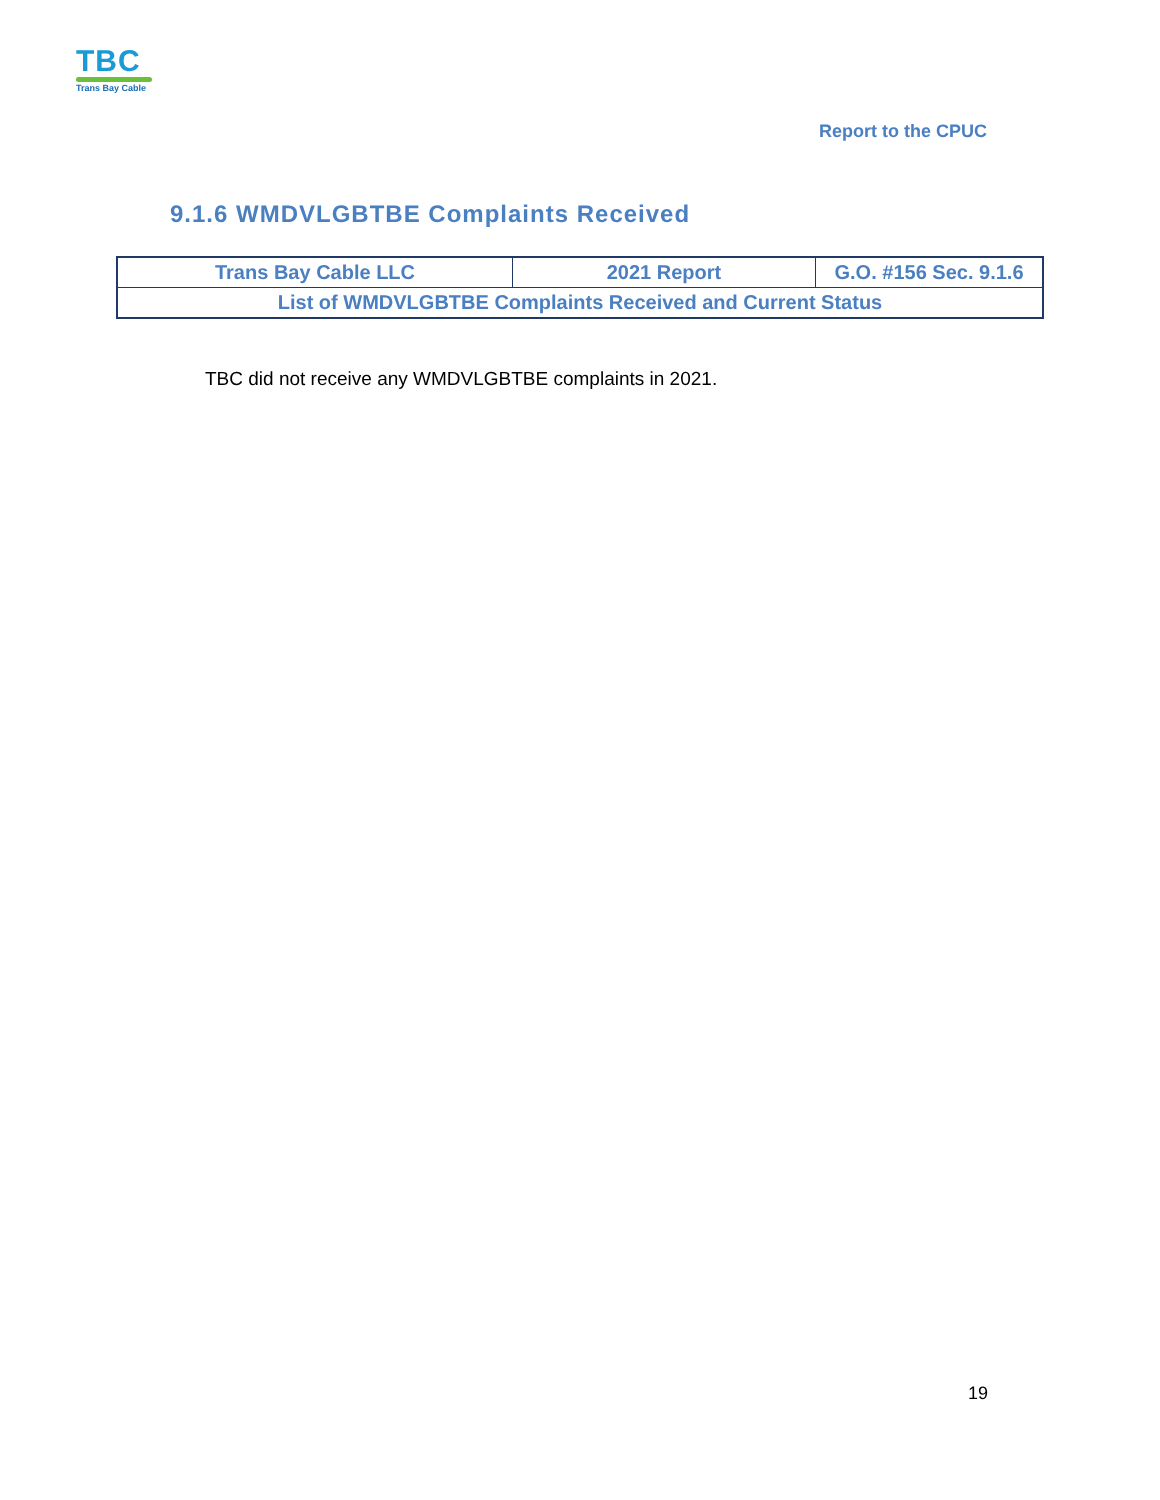TBC
Trans Bay Cable
Report to the CPUC
9.1.6 WMDVLGBTBE Complaints Received
| Trans Bay Cable LLC | 2021 Report | G.O. #156 Sec. 9.1.6 |
| List of WMDVLGBTBE Complaints Received and Current Status | | |
TBC did not receive any WMDVLGBTBE complaints in 2021.
19